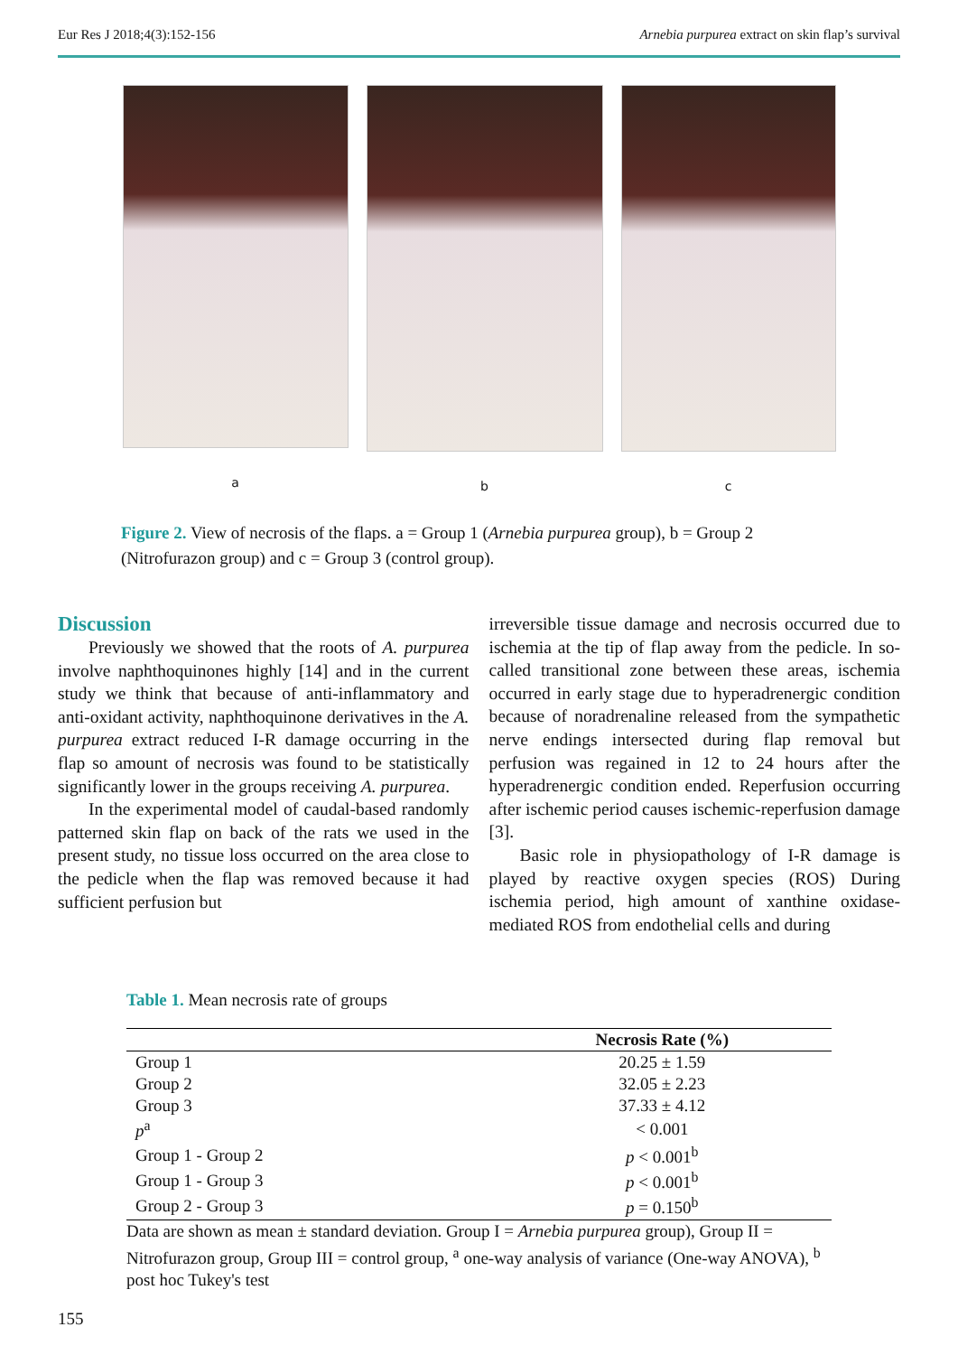Eur Res J 2018;4(3):152-156 Arnebia purpurea extract on skin flap’s survival
a b c
Figure 2. View of necrosis of the flaps. a = Group 1 (Arnebia purpurea group), b = Group 2 (Nitrofurazon group) and c = Group 3 (control group).
Discussion
Previously we showed that the roots of A. purpurea involve naphthoquinones highly [14] and in the current study we think that because of anti-inflammatory and anti-oxidant activity, naphthoquinone derivatives in the A. purpurea extract reduced I-R damage occurring in the flap so amount of necrosis was found to be statistically significantly lower in the groups receiving A. purpurea.
In the experimental model of caudal-based randomly patterned skin flap on back of the rats we used in the present study, no tissue loss occurred on the area close to the pedicle when the flap was removed because it had sufficient perfusion but
irreversible tissue damage and necrosis occurred due to ischemia at the tip of flap away from the pedicle. In so-called transitional zone between these areas, ischemia occurred in early stage due to hyperadrenergic condition because of noradrenaline released from the sympathetic nerve endings intersected during flap removal but perfusion was regained in 12 to 24 hours after the hyperadrenergic condition ended. Reperfusion occurring after ischemic period causes ischemic-reperfusion damage [3].
Basic role in physiopathology of I-R damage is played by reactive oxygen species (ROS) During ischemia period, high amount of xanthine oxidase-mediated ROS from endothelial cells and during
Table 1. Mean necrosis rate of groups
| | Necrosis Rate (%) |
| --- | --- |
| Group 1 | 20.25 ± 1.59 |
| Group 2 | 32.05 ± 2.23 |
| Group 3 | 37.33 ± 4.12 |
| p<sup>a</sup> | < 0.001 |
| Group 1 - Group 2 | p < 0.001<sup>b</sup> |
| Group 1 - Group 3 | p < 0.001<sup>b</sup> |
| Group 2 - Group 3 | p = 0.150<sup>b</sup> |
Data are shown as mean ± standard deviation. Group I = Arnebia purpurea group), Group II = Nitrofurazon group, Group III = control group, <sup>a</sup> one-way analysis of variance (One-way ANOVA), <sup>b</sup> post hoc Tukey's test
155